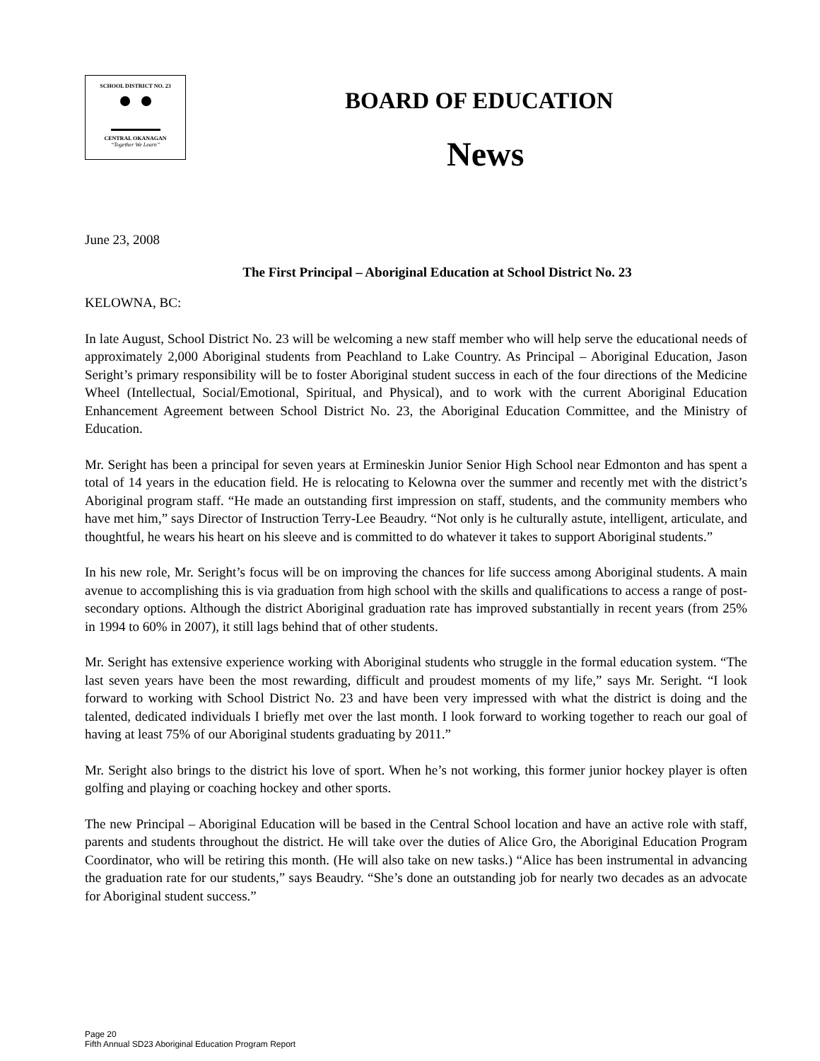SCHOOL DISTRICT NO. 23
CENTRAL OKANAGAN
“Together We Learn”
BOARD OF EDUCATION
News
June 23, 2008
The First Principal – Aboriginal Education at School District No. 23
KELOWNA, BC:
In late August, School District No. 23 will be welcoming a new staff member who will help serve the educational needs of approximately 2,000 Aboriginal students from Peachland to Lake Country. As Principal – Aboriginal Education, Jason Seright’s primary responsibility will be to foster Aboriginal student success in each of the four directions of the Medicine Wheel (Intellectual, Social/Emotional, Spiritual, and Physical), and to work with the current Aboriginal Education Enhancement Agreement between School District No. 23, the Aboriginal Education Committee, and the Ministry of Education.
Mr. Seright has been a principal for seven years at Ermineskin Junior Senior High School near Edmonton and has spent a total of 14 years in the education field. He is relocating to Kelowna over the summer and recently met with the district’s Aboriginal program staff. “He made an outstanding first impression on staff, students, and the community members who have met him,” says Director of Instruction Terry-Lee Beaudry. “Not only is he culturally astute, intelligent, articulate, and thoughtful, he wears his heart on his sleeve and is committed to do whatever it takes to support Aboriginal students.”
In his new role, Mr. Seright’s focus will be on improving the chances for life success among Aboriginal students. A main avenue to accomplishing this is via graduation from high school with the skills and qualifications to access a range of post-secondary options. Although the district Aboriginal graduation rate has improved substantially in recent years (from 25% in 1994 to 60% in 2007), it still lags behind that of other students.
Mr. Seright has extensive experience working with Aboriginal students who struggle in the formal education system. “The last seven years have been the most rewarding, difficult and proudest moments of my life,” says Mr. Seright. “I look forward to working with School District No. 23 and have been very impressed with what the district is doing and the talented, dedicated individuals I briefly met over the last month. I look forward to working together to reach our goal of having at least 75% of our Aboriginal students graduating by 2011.”
Mr. Seright also brings to the district his love of sport. When he’s not working, this former junior hockey player is often golfing and playing or coaching hockey and other sports.
The new Principal – Aboriginal Education will be based in the Central School location and have an active role with staff, parents and students throughout the district. He will take over the duties of Alice Gro, the Aboriginal Education Program Coordinator, who will be retiring this month. (He will also take on new tasks.) “Alice has been instrumental in advancing the graduation rate for our students,” says Beaudry. “She’s done an outstanding job for nearly two decades as an advocate for Aboriginal student success.”
Page 20
Fifth Annual SD23 Aboriginal Education Program Report